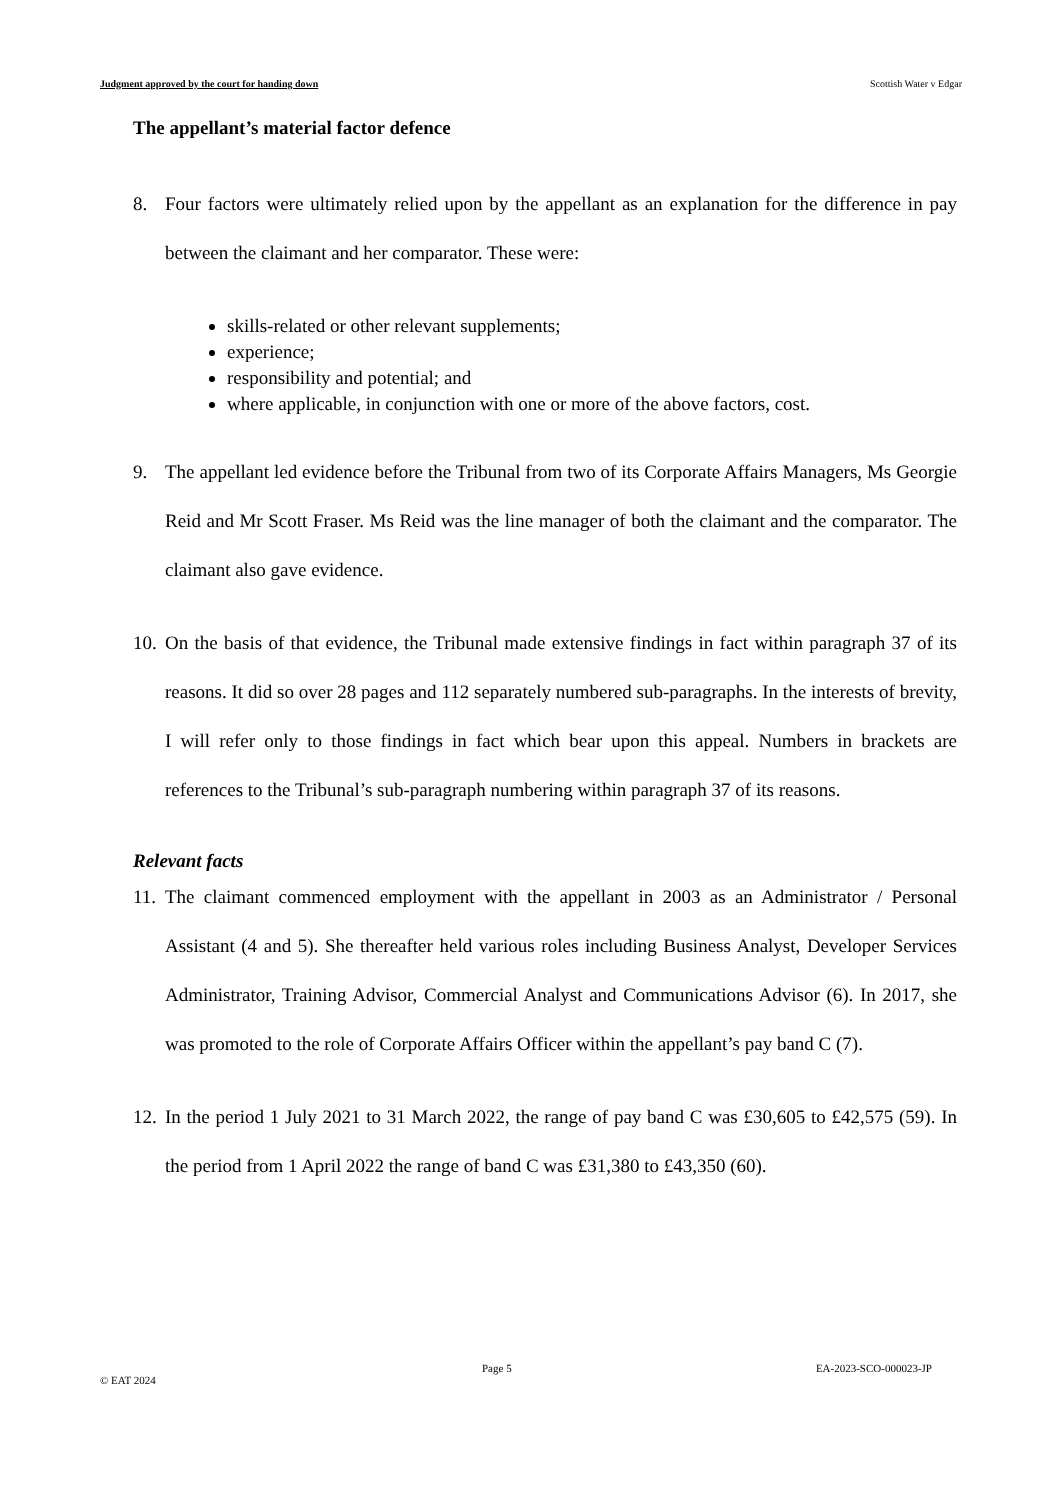Judgment approved by the court for handing down Scottish Water v Edgar
The appellant’s material factor defence
8. Four factors were ultimately relied upon by the appellant as an explanation for the difference in pay between the claimant and her comparator. These were:
skills-related or other relevant supplements;
experience;
responsibility and potential; and
where applicable, in conjunction with one or more of the above factors, cost.
9. The appellant led evidence before the Tribunal from two of its Corporate Affairs Managers, Ms Georgie Reid and Mr Scott Fraser. Ms Reid was the line manager of both the claimant and the comparator. The claimant also gave evidence.
10. On the basis of that evidence, the Tribunal made extensive findings in fact within paragraph 37 of its reasons. It did so over 28 pages and 112 separately numbered sub-paragraphs. In the interests of brevity, I will refer only to those findings in fact which bear upon this appeal. Numbers in brackets are references to the Tribunal’s sub-paragraph numbering within paragraph 37 of its reasons.
Relevant facts
11. The claimant commenced employment with the appellant in 2003 as an Administrator / Personal Assistant (4 and 5). She thereafter held various roles including Business Analyst, Developer Services Administrator, Training Advisor, Commercial Analyst and Communications Advisor (6). In 2017, she was promoted to the role of Corporate Affairs Officer within the appellant’s pay band C (7).
12. In the period 1 July 2021 to 31 March 2022, the range of pay band C was £30,605 to £42,575 (59). In the period from 1 April 2022 the range of band C was £31,380 to £43,350 (60).
Page 5 EA-2023-SCO-000023-JP
© EAT 2024